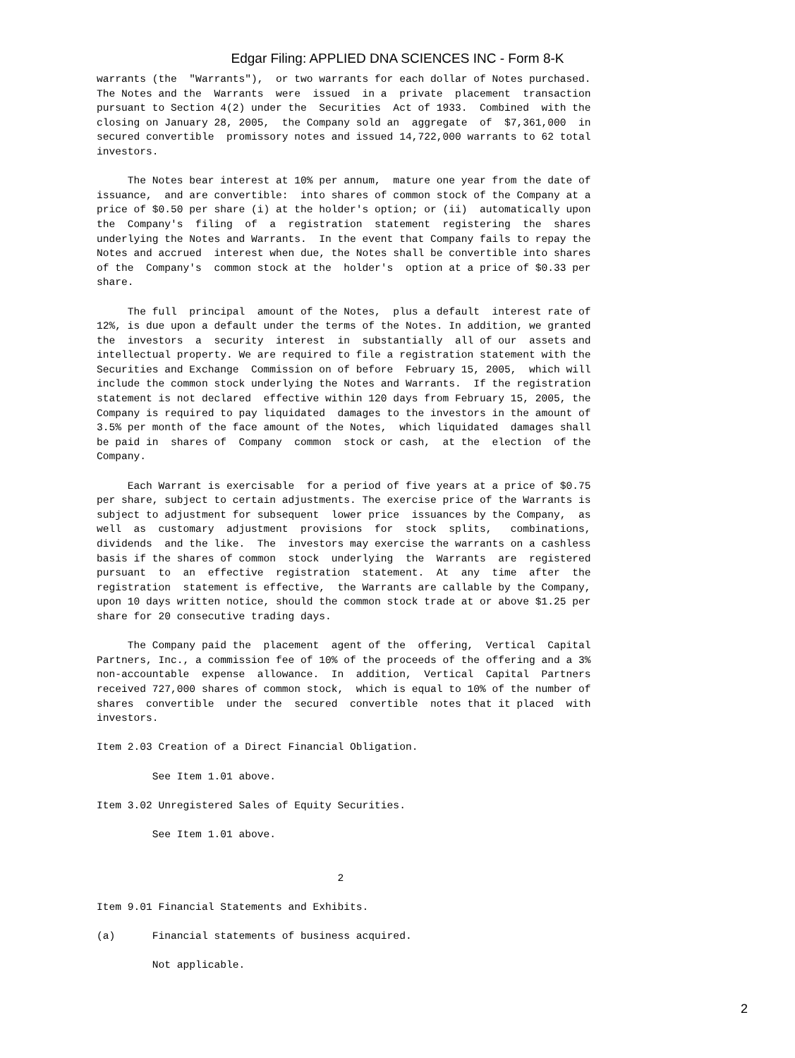Edgar Filing: APPLIED DNA SCIENCES INC - Form 8-K
warrants (the  "Warrants"),  or two warrants for each dollar of Notes purchased.
The Notes and the  Warrants  were  issued  in a  private  placement  transaction
pursuant to Section 4(2) under the  Securities  Act of 1933.  Combined  with the
closing on January 28, 2005,  the Company sold an  aggregate  of  $7,361,000  in
secured convertible  promissory notes and issued 14,722,000 warrants to 62 total
investors.

     The Notes bear interest at 10% per annum,  mature one year from the date of
issuance,  and are convertible:  into shares of common stock of the Company at a
price of $0.50 per share (i) at the holder's option; or (ii)  automatically upon
the  Company's  filing  of  a  registration  statement  registering  the  shares
underlying the Notes and Warrants.  In the event that Company fails to repay the
Notes and accrued  interest when due, the Notes shall be convertible into shares
of the  Company's  common stock at the  holder's  option at a price of $0.33 per
share.

     The full  principal  amount of the Notes,  plus a default  interest rate of
12%, is due upon a default under the terms of the Notes. In addition, we granted
the  investors  a  security  interest  in  substantially  all of our  assets and
intellectual property. We are required to file a registration statement with the
Securities and Exchange  Commission on of before  February 15, 2005,  which will
include the common stock underlying the Notes and Warrants.  If the registration
statement is not declared  effective within 120 days from February 15, 2005, the
Company is required to pay liquidated  damages to the investors in the amount of
3.5% per month of the face amount of the Notes,  which liquidated  damages shall
be paid in  shares of  Company  common  stock or cash,  at the  election  of the
Company.

     Each Warrant is exercisable  for a period of five years at a price of $0.75
per share, subject to certain adjustments. The exercise price of the Warrants is
subject to adjustment for subsequent  lower price  issuances by the Company,  as
well  as  customary  adjustment  provisions  for  stock  splits,   combinations,
dividends  and the like.  The  investors may exercise the warrants on a cashless
basis if the shares of common  stock  underlying  the  Warrants  are  registered
pursuant  to  an  effective  registration  statement.  At  any  time  after  the
registration  statement is effective,  the Warrants are callable by the Company,
upon 10 days written notice, should the common stock trade at or above $1.25 per
share for 20 consecutive trading days.

     The Company paid the  placement  agent of the  offering,  Vertical  Capital
Partners, Inc., a commission fee of 10% of the proceeds of the offering and a 3%
non-accountable  expense  allowance.  In  addition,  Vertical  Capital  Partners
received 727,000 shares of common stock,  which is equal to 10% of the number of
shares  convertible  under the  secured  convertible  notes that it placed  with
investors.

Item 2.03 Creation of a Direct Financial Obligation.

         See Item 1.01 above.

Item 3.02 Unregistered Sales of Equity Securities.

         See Item 1.01 above.


                                       2

Item 9.01 Financial Statements and Exhibits.

(a)      Financial statements of business acquired.

         Not applicable.
2